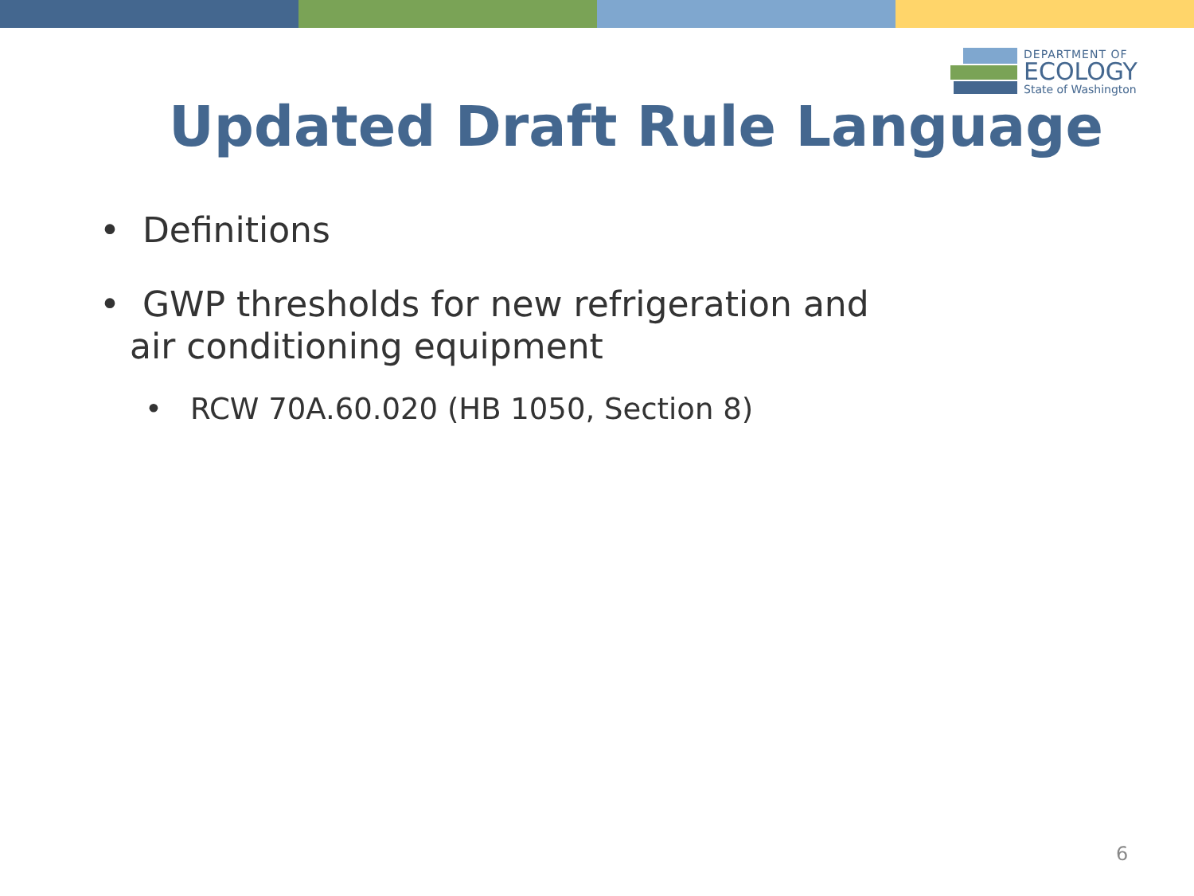DEPARTMENT OF
ECOLOGY
State of Washington
Updated Draft Rule Language
• Definitions
• GWP thresholds for new refrigeration and air conditioning equipment
• RCW 70A.60.020 (HB 1050, Section 8)
6